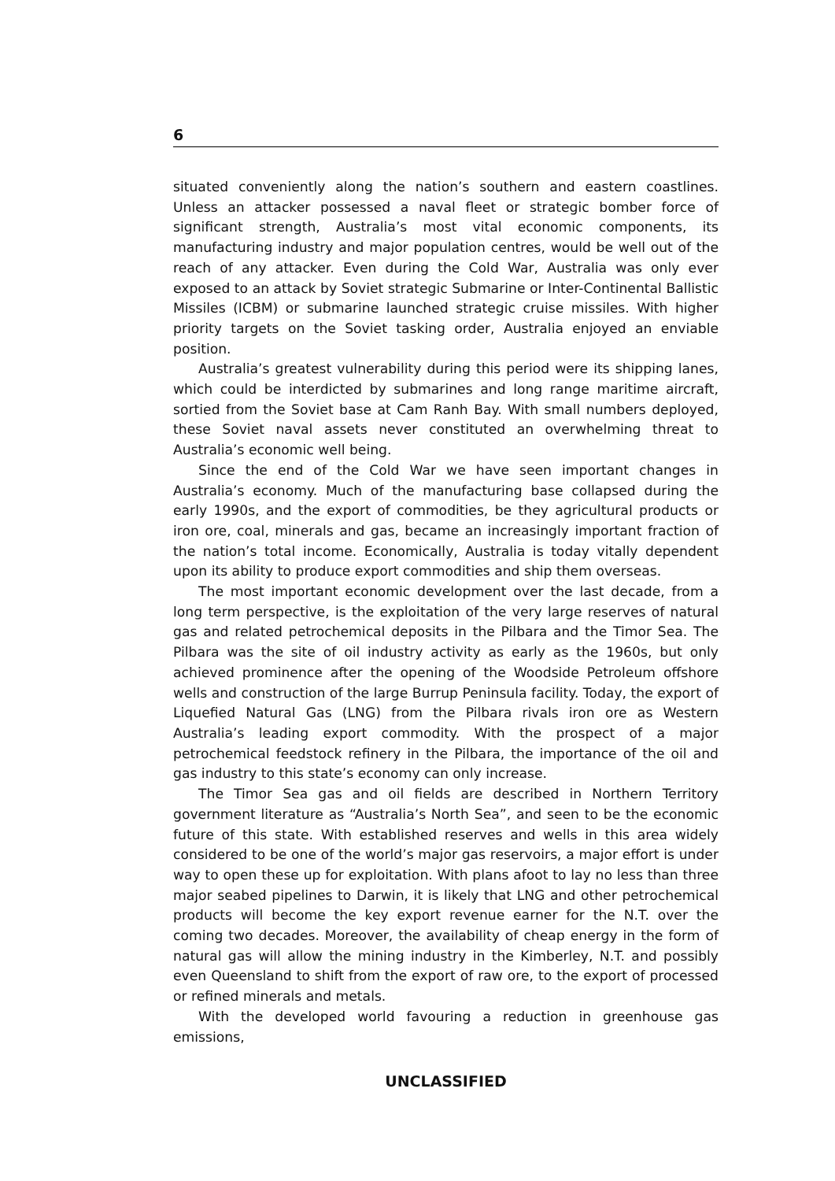6
situated conveniently along the nation’s southern and eastern coastlines. Unless an attacker possessed a naval fleet or strategic bomber force of significant strength, Australia’s most vital economic components, its manufacturing industry and major population centres, would be well out of the reach of any attacker. Even during the Cold War, Australia was only ever exposed to an attack by Soviet strategic Submarine or Inter-Continental Ballistic Missiles (ICBM) or submarine launched strategic cruise missiles. With higher priority targets on the Soviet tasking order, Australia enjoyed an enviable position.
Australia’s greatest vulnerability during this period were its shipping lanes, which could be interdicted by submarines and long range maritime aircraft, sortied from the Soviet base at Cam Ranh Bay. With small numbers deployed, these Soviet naval assets never constituted an overwhelming threat to Australia’s economic well being.
Since the end of the Cold War we have seen important changes in Australia’s economy. Much of the manufacturing base collapsed during the early 1990s, and the export of commodities, be they agricultural products or iron ore, coal, minerals and gas, became an increasingly important fraction of the nation’s total income. Economically, Australia is today vitally dependent upon its ability to produce export commodities and ship them overseas.
The most important economic development over the last decade, from a long term perspective, is the exploitation of the very large reserves of natural gas and related petrochemical deposits in the Pilbara and the Timor Sea. The Pilbara was the site of oil industry activity as early as the 1960s, but only achieved prominence after the opening of the Woodside Petroleum offshore wells and construction of the large Burrup Peninsula facility. Today, the export of Liquefied Natural Gas (LNG) from the Pilbara rivals iron ore as Western Australia’s leading export commodity. With the prospect of a major petrochemical feedstock refinery in the Pilbara, the importance of the oil and gas industry to this state’s economy can only increase.
The Timor Sea gas and oil fields are described in Northern Territory government literature as “Australia’s North Sea”, and seen to be the economic future of this state. With established reserves and wells in this area widely considered to be one of the world’s major gas reservoirs, a major effort is under way to open these up for exploitation. With plans afoot to lay no less than three major seabed pipelines to Darwin, it is likely that LNG and other petrochemical products will become the key export revenue earner for the N.T. over the coming two decades. Moreover, the availability of cheap energy in the form of natural gas will allow the mining industry in the Kimberley, N.T. and possibly even Queensland to shift from the export of raw ore, to the export of processed or refined minerals and metals.
With the developed world favouring a reduction in greenhouse gas emissions,
UNCLASSIFIED